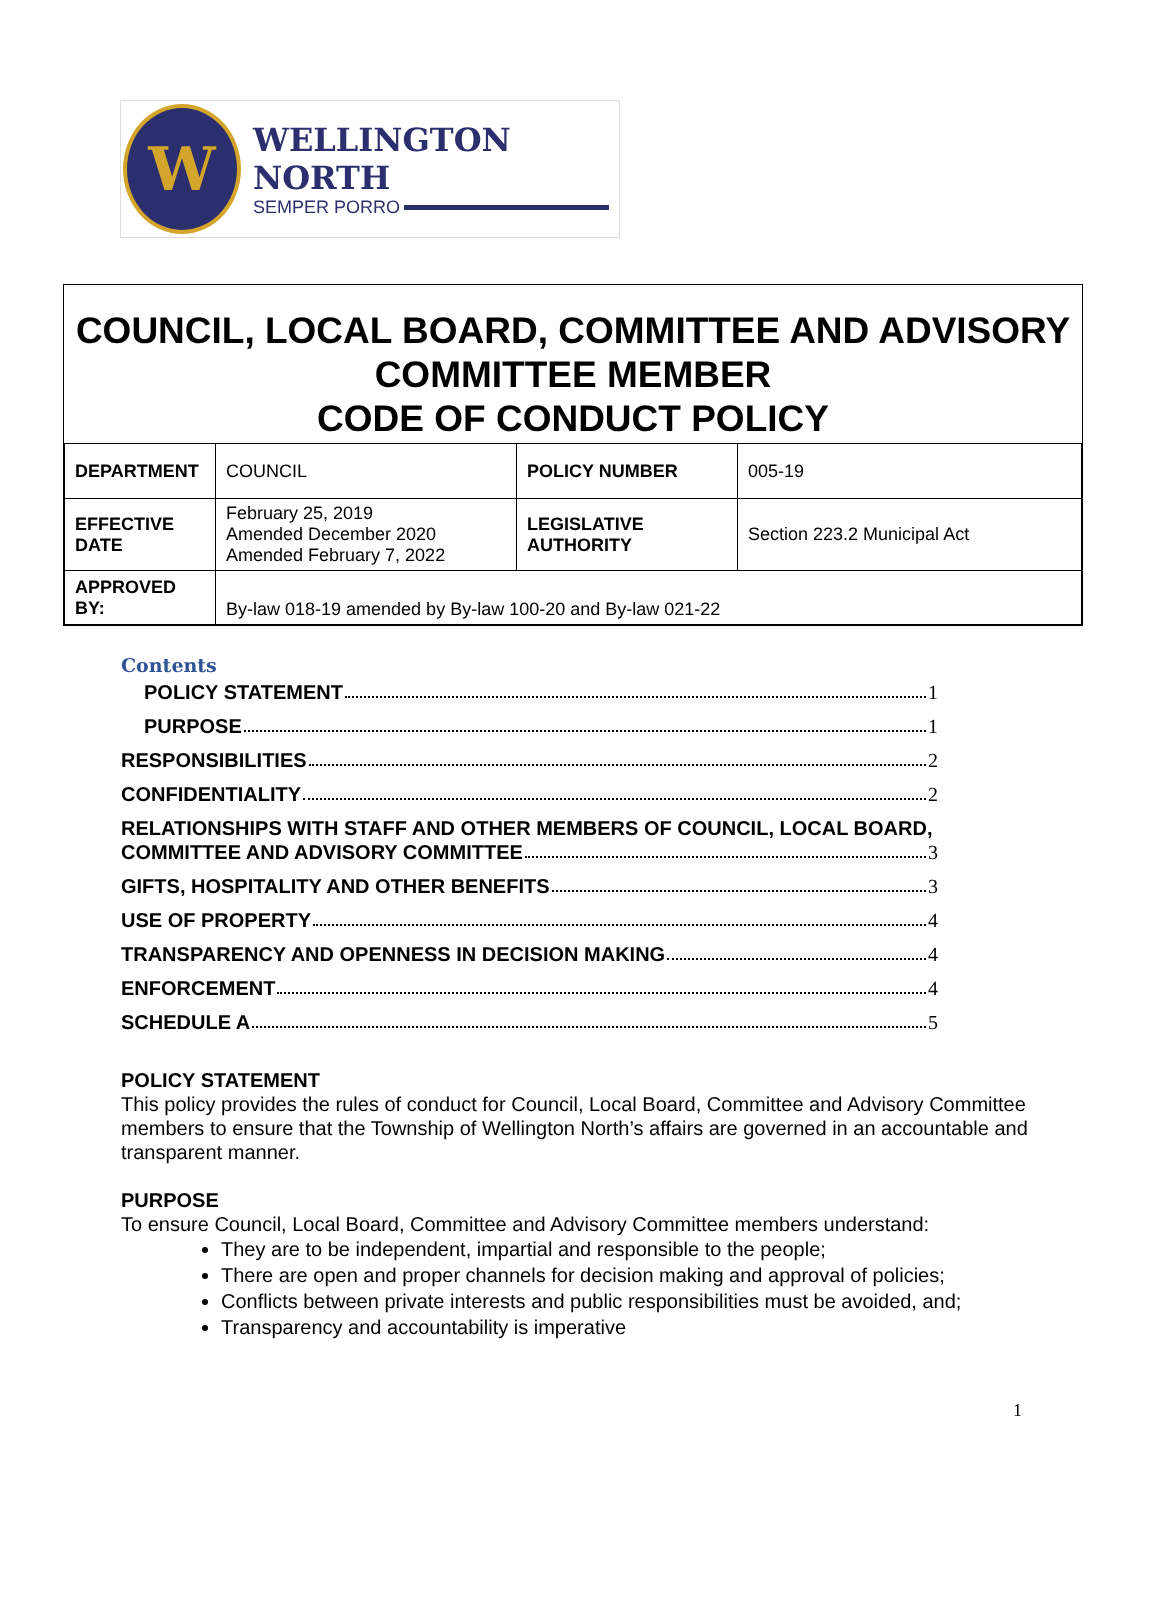W
WELLINGTON NORTH
SEMPER PORRO
COUNCIL, LOCAL BOARD, COMMITTEE AND ADVISORY COMMITTEE MEMBER
CODE OF CONDUCT POLICY
| DEPARTMENT | COUNCIL | POLICY NUMBER | 005-19 |
| EFFECTIVE DATE | February 25, 2019 Amended December 2020 Amended February 7, 2022 | LEGISLATIVE AUTHORITY | Section 223.2 Municipal Act |
| APPROVED BY: | By-law 018-19 amended by By-law 100-20 and By-law 021-22 | | |
Contents
POLICY STATEMENT 1
PURPOSE 1
RESPONSIBILITIES 2
CONFIDENTIALITY 2
RELATIONSHIPS WITH STAFF AND OTHER MEMBERS OF COUNCIL, LOCAL BOARD,
COMMITTEE AND ADVISORY COMMITTEE 3
GIFTS, HOSPITALITY AND OTHER BENEFITS 3
USE OF PROPERTY 4
TRANSPARENCY AND OPENNESS IN DECISION MAKING 4
ENFORCEMENT 4
SCHEDULE A 5
POLICY STATEMENT
This policy provides the rules of conduct for Council, Local Board, Committee and Advisory Committee members to ensure that the Township of Wellington North’s affairs are governed in an accountable and transparent manner.
PURPOSE
To ensure Council, Local Board, Committee and Advisory Committee members understand:
They are to be independent, impartial and responsible to the people;
There are open and proper channels for decision making and approval of policies;
Conflicts between private interests and public responsibilities must be avoided, and;
Transparency and accountability is imperative
1